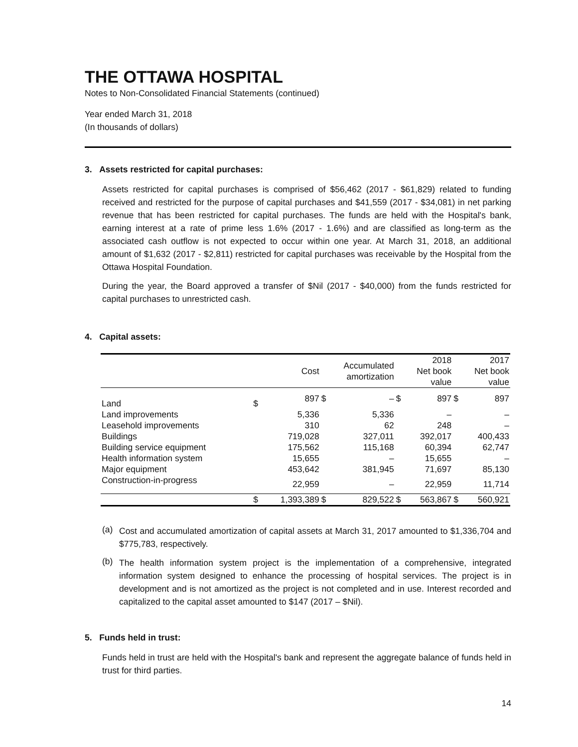THE OTTAWA HOSPITAL
Notes to Non-Consolidated Financial Statements (continued)
Year ended March 31, 2018
(In thousands of dollars)
3. Assets restricted for capital purchases:
Assets restricted for capital purchases is comprised of $56,462 (2017 - $61,829) related to funding received and restricted for the purpose of capital purchases and $41,559 (2017 - $34,081) in net parking revenue that has been restricted for capital purchases. The funds are held with the Hospital's bank, earning interest at a rate of prime less 1.6% (2017 - 1.6%) and are classified as long-term as the associated cash outflow is not expected to occur within one year. At March 31, 2018, an additional amount of $1,632 (2017 - $2,811) restricted for capital purchases was receivable by the Hospital from the Ottawa Hospital Foundation.
During the year, the Board approved a transfer of $Nil (2017 - $40,000) from the funds restricted for capital purchases to unrestricted cash.
4. Capital assets:
| | Cost | | Accumulated amortization | | 2018 Net book value | | 2017 Net book value | |
| --- | --- | --- | --- | --- | --- | --- | --- | --- |
| Land | $ | 897 | $ | – | $ | 897 | $ | 897 |
| Land improvements | | 5,336 | | 5,336 | | – | | – |
| Leasehold improvements | | 310 | | 62 | | 248 | | – |
| Buildings | | 719,028 | | 327,011 | | 392,017 | | 400,433 |
| Building service equipment | | 175,562 | | 115,168 | | 60,394 | | 62,747 |
| Health information system | | 15,655 | | – | | 15,655 | | – |
| Major equipment | | 453,642 | | 381,945 | | 71,697 | | 85,130 |
| Construction-in-progress | | 22,959 | | – | | 22,959 | | 11,714 |
| | $ | 1,393,389 | $ | 829,522 | $ | 563,867 | $ | 560,921 |
(a)
Cost and accumulated amortization of capital assets at March 31, 2017 amounted to $1,336,704 and $775,783, respectively.
(b)
The health information system project is the implementation of a comprehensive, integrated information system designed to enhance the processing of hospital services. The project is in development and is not amortized as the project is not completed and in use. Interest recorded and capitalized to the capital asset amounted to $147 (2017 – $Nil).
5. Funds held in trust:
Funds held in trust are held with the Hospital's bank and represent the aggregate balance of funds held in trust for third parties.
14